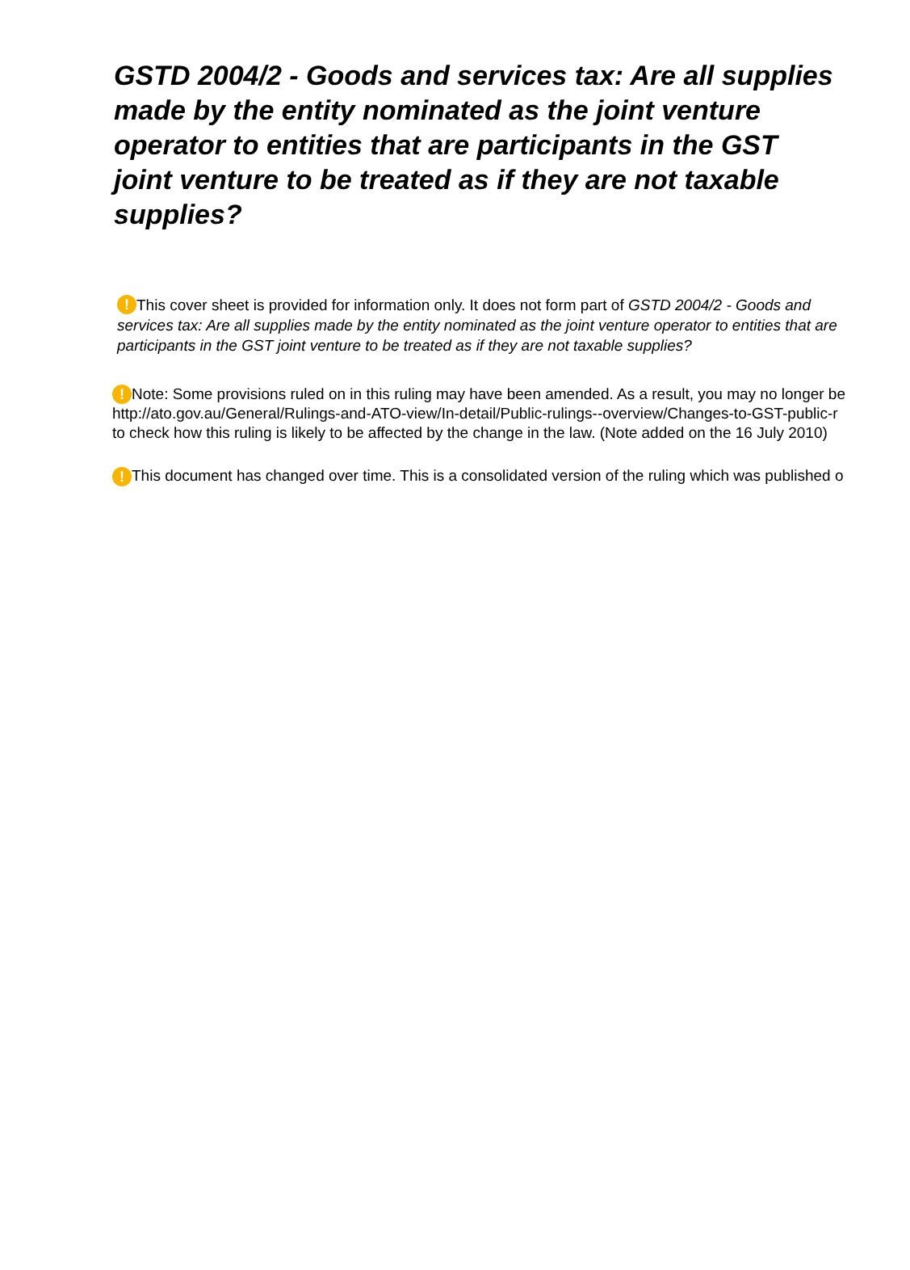GSTD 2004/2 - Goods and services tax: Are all supplies made by the entity nominated as the joint venture operator to entities that are participants in the GST joint venture to be treated as if they are not taxable supplies?
! This cover sheet is provided for information only. It does not form part of GSTD 2004/2 - Goods and services tax: Are all supplies made by the entity nominated as the joint venture operator to entities that are participants in the GST joint venture to be treated as if they are not taxable supplies?
! Note: Some provisions ruled on in this ruling may have been amended. As a result, you may no longer be
http://ato.gov.au/General/Rulings-and-ATO-view/In-detail/Public-rulings--overview/Changes-to-GST-public-r
to check how this ruling is likely to be affected by the change in the law. (Note added on the 16 July 2010)
! This document has changed over time. This is a consolidated version of the ruling which was published o